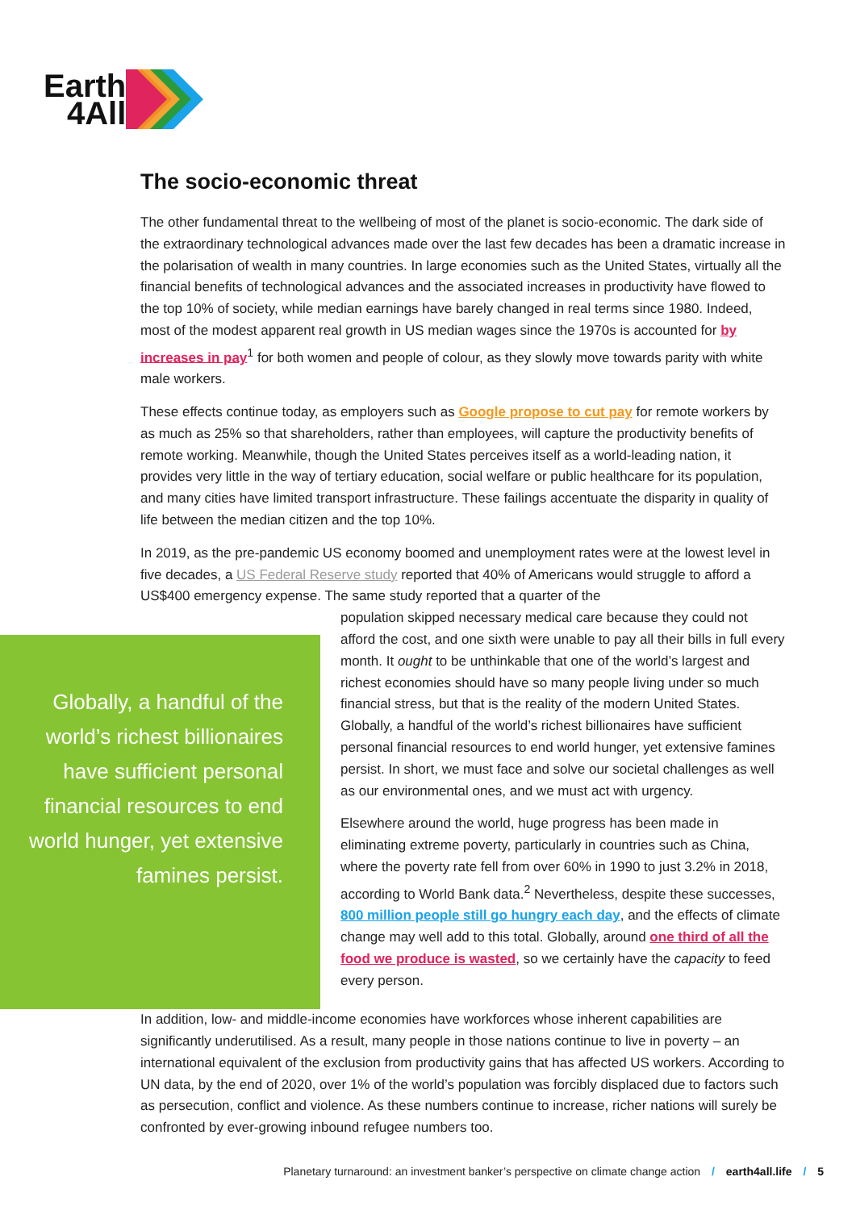Earth
4All
The socio-economic threat
The other fundamental threat to the wellbeing of most of the planet is socio-economic. The dark side of the extraordinary technological advances made over the last few decades has been a dramatic increase in the polarisation of wealth in many countries. In large economies such as the United States, virtually all the financial benefits of technological advances and the associated increases in productivity have flowed to the top 10% of society, while median earnings have barely changed in real terms since 1980. Indeed, most of the modest apparent real growth in US median wages since the 1970s is accounted for by increases in pay<sup>1</sup> for both women and people of colour, as they slowly move towards parity with white male workers.
These effects continue today, as employers such as Google propose to cut pay for remote workers by as much as 25% so that shareholders, rather than employees, will capture the productivity benefits of remote working. Meanwhile, though the United States perceives itself as a world-leading nation, it provides very little in the way of tertiary education, social welfare or public healthcare for its population, and many cities have limited transport infrastructure. These failings accentuate the disparity in quality of life between the median citizen and the top 10%.
In 2019, as the pre-pandemic US economy boomed and unemployment rates were at the lowest level in five decades, a US Federal Reserve study reported that 40% of Americans would struggle to afford a US$400 emergency expense. The same study reported that a quarter of the
Globally, a handful of the world’s richest billionaires have sufficient personal financial resources to end world hunger, yet extensive famines persist.
population skipped necessary medical care because they could not afford the cost, and one sixth were unable to pay all their bills in full every month. It ought to be unthinkable that one of the world’s largest and richest economies should have so many people living under so much financial stress, but that is the reality of the modern United States. Globally, a handful of the world’s richest billionaires have sufficient personal financial resources to end world hunger, yet extensive famines persist. In short, we must face and solve our societal challenges as well as our environmental ones, and we must act with urgency.
Elsewhere around the world, huge progress has been made in eliminating extreme poverty, particularly in countries such as China, where the poverty rate fell from over 60% in 1990 to just 3.2% in 2018, according to World Bank data.<sup>2</sup> Nevertheless, despite these successes, 800 million people still go hungry each day, and the effects of climate change may well add to this total. Globally, around one third of all the food we produce is wasted, so we certainly have the capacity to feed every person.
In addition, low- and middle-income economies have workforces whose inherent capabilities are significantly underutilised. As a result, many people in those nations continue to live in poverty – an international equivalent of the exclusion from productivity gains that has affected US workers. According to UN data, by the end of 2020, over 1% of the world’s population was forcibly displaced due to factors such as persecution, conflict and violence. As these numbers continue to increase, richer nations will surely be confronted by ever-growing inbound refugee numbers too.
Planetary turnaround: an investment banker’s perspective on climate change action / earth4all.life / 5